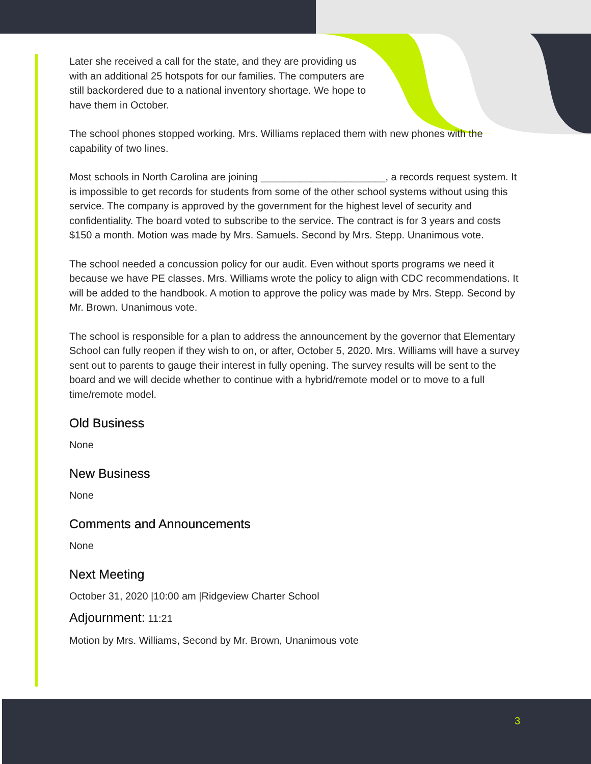Later she received a call for the state, and they are providing us with an additional 25 hotspots for our families. The computers are still backordered due to a national inventory shortage. We hope to have them in October.
The school phones stopped working. Mrs. Williams replaced them with new phones with the capability of two lines.
Most schools in North Carolina are joining ______________________, a records request system. It is impossible to get records for students from some of the other school systems without using this service. The company is approved by the government for the highest level of security and confidentiality. The board voted to subscribe to the service. The contract is for 3 years and costs $150 a month. Motion was made by Mrs. Samuels. Second by Mrs. Stepp. Unanimous vote.
The school needed a concussion policy for our audit. Even without sports programs we need it because we have PE classes. Mrs. Williams wrote the policy to align with CDC recommendations. It will be added to the handbook. A motion to approve the policy was made by Mrs. Stepp. Second by Mr. Brown. Unanimous vote.
The school is responsible for a plan to address the announcement by the governor that Elementary School can fully reopen if they wish to on, or after, October 5, 2020. Mrs. Williams will have a survey sent out to parents to gauge their interest in fully opening. The survey results will be sent to the board and we will decide whether to continue with a hybrid/remote model or to move to a full time/remote model.
Old Business
None
New Business
None
Comments and Announcements
None
Next Meeting
October 31, 2020 |10:00 am |Ridgeview Charter School
Adjournment: 11:21
Motion by Mrs. Williams, Second by Mr. Brown, Unanimous vote
3